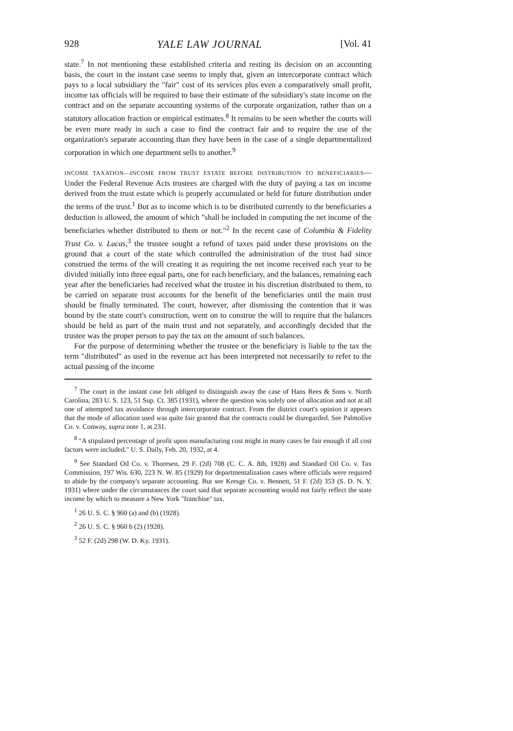928 YALE LAW JOURNAL [Vol. 41
state.<sup>7</sup> In not mentioning these established criteria and resting its decision on an accounting basis, the court in the instant case seems to imply that, given an intercorporate contract which pays to a local subsidiary the "fair" cost of its services plus even a comparatively small profit, income tax officials will be required to base their estimate of the subsidiary's state income on the contract and on the separate accounting systems of the corporate organization, rather than on a statutory allocation fraction or empirical estimates.<sup>8</sup> It remains to be seen whether the courts will be even more ready in such a case to find the contract fair and to require the use of the organization's separate accounting than they have been in the case of a single departmentalized corporation in which one department sells to another.<sup>9</sup>
INCOME TAXATION—INCOME FROM TRUST ESTATE BEFORE DISTRIBUTION TO BENEFICIARIES—Under the Federal Revenue Acts trustees are charged with the duty of paying a tax on income derived from the trust estate which is properly accumulated or held for future distribution under the terms of the trust.<sup>1</sup> But as to income which is to be distributed currently to the beneficiaries a deduction is allowed, the amount of which "shall be included in computing the net income of the beneficiaries whether distributed to them or not."<sup>2</sup> In the recent case of Columbia & Fidelity Trust Co. v. Lucas,<sup>3</sup> the trustee sought a refund of taxes paid under these provisions on the ground that a court of the state which controlled the administration of the trust had since construed the terms of the will creating it as requiring the net income received each year to be divided initially into three equal parts, one for each beneficiary, and the balances, remaining each year after the beneficiaries had received what the trustee in his discretion distributed to them, to be carried on separate trust accounts for the benefit of the beneficiaries until the main trust should be finally terminated. The court, however, after dismissing the contention that it was bound by the state court's construction, went on to construe the will to require that the balances should be held as part of the main trust and not separately, and accordingly decided that the trustee was the proper person to pay the tax on the amount of such balances.
For the purpose of determining whether the trustee or the beneficiary is liable to the tax the term "distributed" as used in the revenue act has been interpreted not necessarily to refer to the actual passing of the income
<sup>7</sup> The court in the instant case felt obliged to distinguish away the case of Hans Rees & Sons v. North Carolina, 283 U. S. 123, 51 Sup. Ct. 385 (1931), where the question was solely one of allocation and not at all one of attempted tax avoidance through intercorporate contract. From the district court's opinion it appears that the mode of allocation used was quite fair granted that the contracts could be disregarded. See Palmolive Co. v. Conway, supra note 1, at 231.
<sup>8</sup> "A stipulated percentage of profit upon manufacturing cost might in many cases be fair enough if all cost factors were included." U. S. Daily, Feb. 20, 1932, at 4.
<sup>9</sup> See Standard Oil Co. v. Thoresen, 29 F. (2d) 708 (C. C. A. 8th, 1928) and Standard Oil Co. v. Tax Commission, 197 Wis. 630, 223 N. W. 85 (1929) for departmentalization cases where officials were required to abide by the company's separate accounting. But see Kresge Co. v. Bennett, 51 F. (2d) 353 (S. D. N. Y. 1931) where under the circumstances the court said that separate accounting would not fairly reflect the state income by which to measure a New York "franchise" tax.
<sup>1</sup> 26 U. S. C. § 960 (a) and (b) (1928).
<sup>2</sup> 26 U. S. C. § 960 b (2) (1928).
<sup>3</sup> 52 F. (2d) 298 (W. D. Ky. 1931).